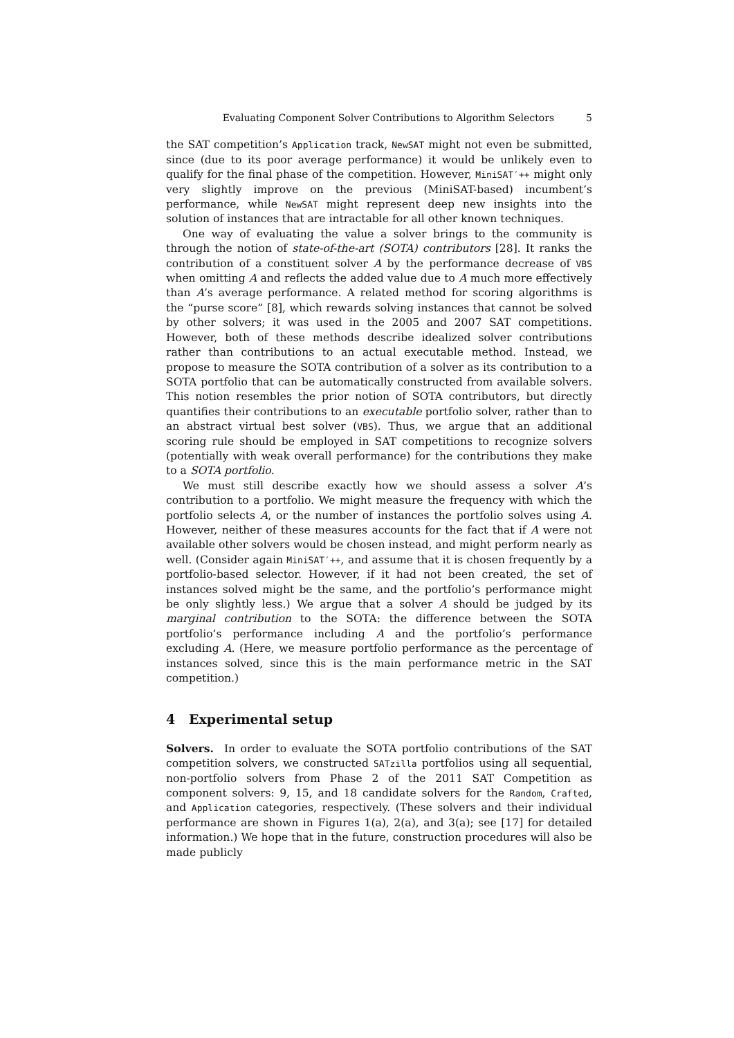Evaluating Component Solver Contributions to Algorithm Selectors 5
the SAT competition’s Application track, NewSAT might not even be submitted, since (due to its poor average performance) it would be unlikely even to qualify for the final phase of the competition. However, MiniSAT′++ might only very slightly improve on the previous (MiniSAT-based) incumbent’s performance, while NewSAT might represent deep new insights into the solution of instances that are intractable for all other known techniques.
One way of evaluating the value a solver brings to the community is through the notion of state-of-the-art (SOTA) contributors [28]. It ranks the contribution of a constituent solver A by the performance decrease of VBS when omitting A and reflects the added value due to A much more effectively than A’s average performance. A related method for scoring algorithms is the “purse score” [8], which rewards solving instances that cannot be solved by other solvers; it was used in the 2005 and 2007 SAT competitions. However, both of these methods describe idealized solver contributions rather than contributions to an actual executable method. Instead, we propose to measure the SOTA contribution of a solver as its contribution to a SOTA portfolio that can be automatically constructed from available solvers. This notion resembles the prior notion of SOTA contributors, but directly quantifies their contributions to an executable portfolio solver, rather than to an abstract virtual best solver (VBS). Thus, we argue that an additional scoring rule should be employed in SAT competitions to recognize solvers (potentially with weak overall performance) for the contributions they make to a SOTA portfolio.
We must still describe exactly how we should assess a solver A’s contribution to a portfolio. We might measure the frequency with which the portfolio selects A, or the number of instances the portfolio solves using A. However, neither of these measures accounts for the fact that if A were not available other solvers would be chosen instead, and might perform nearly as well. (Consider again MiniSAT′++, and assume that it is chosen frequently by a portfolio-based selector. However, if it had not been created, the set of instances solved might be the same, and the portfolio’s performance might be only slightly less.) We argue that a solver A should be judged by its marginal contribution to the SOTA: the difference between the SOTA portfolio’s performance including A and the portfolio’s performance excluding A. (Here, we measure portfolio performance as the percentage of instances solved, since this is the main performance metric in the SAT competition.)
4 Experimental setup
Solvers. In order to evaluate the SOTA portfolio contributions of the SAT competition solvers, we constructed SATzilla portfolios using all sequential, non-portfolio solvers from Phase 2 of the 2011 SAT Competition as component solvers: 9, 15, and 18 candidate solvers for the Random, Crafted, and Application categories, respectively. (These solvers and their individual performance are shown in Figures 1(a), 2(a), and 3(a); see [17] for detailed information.) We hope that in the future, construction procedures will also be made publicly